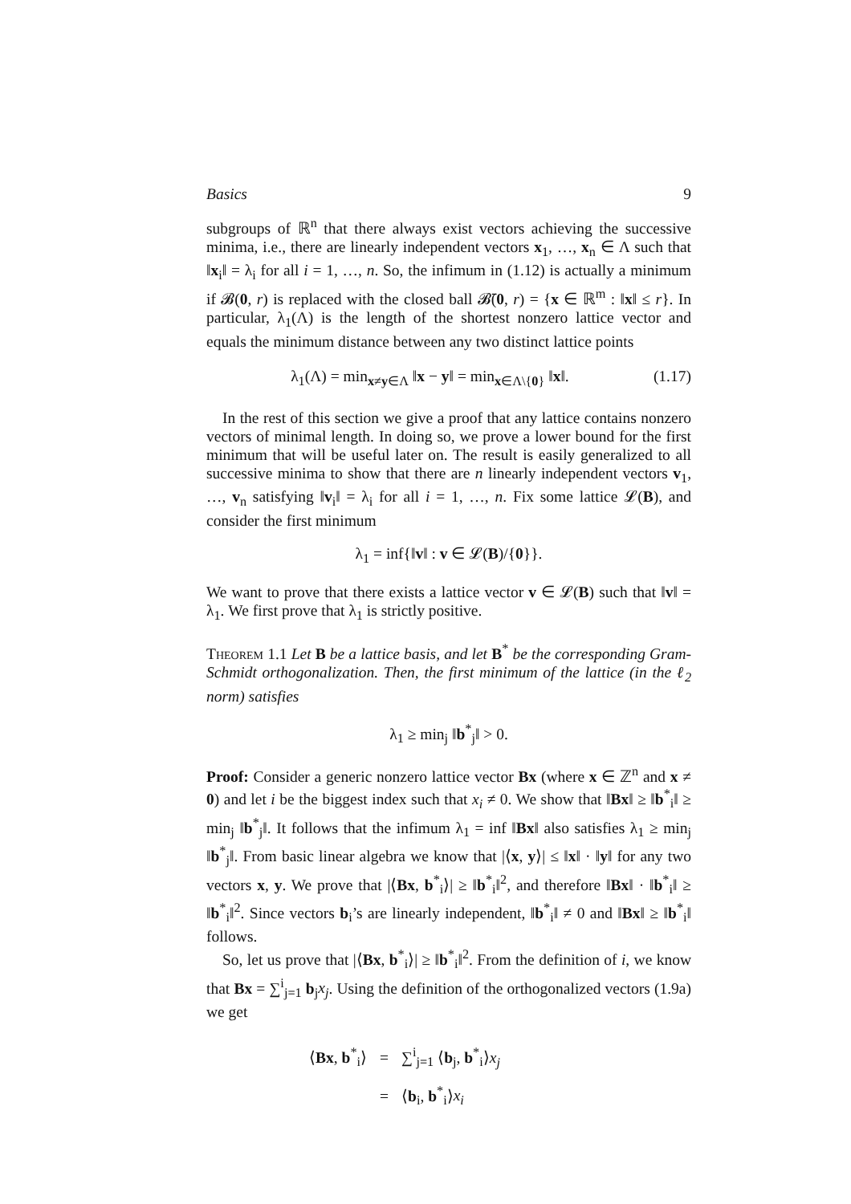Basics 9
subgroups of ℝ<sup>n</sup> that there always exist vectors achieving the successive minima, i.e., there are linearly independent vectors x<sub>1</sub>, …, x<sub>n</sub> ∈ Λ such that ‖x<sub>i</sub>‖ = λ<sub>i</sub> for all i = 1, …, n. So, the infimum in (1.12) is actually a minimum if 𝓑(0, r) is replaced with the closed ball 𝓑̄(0, r) = {x ∈ ℝ<sup>m</sup> : ‖x‖ ≤ r}. In particular, λ<sub>1</sub>(Λ) is the length of the shortest nonzero lattice vector and equals the minimum distance between any two distinct lattice points
λ<sub>1</sub>(Λ) = min<sub>x≠y∈Λ</sub> ‖x − y‖ = min<sub>x∈Λ\{0}</sub> ‖x‖. (1.17)
In the rest of this section we give a proof that any lattice contains nonzero vectors of minimal length. In doing so, we prove a lower bound for the first minimum that will be useful later on. The result is easily generalized to all successive minima to show that there are n linearly independent vectors v<sub>1</sub>, …, v<sub>n</sub> satisfying ‖v<sub>i</sub>‖ = λ<sub>i</sub> for all i = 1, …, n. Fix some lattice 𝓛(B), and consider the first minimum
λ<sub>1</sub> = inf{‖v‖ : v ∈ 𝓛(B)/{0}}.
We want to prove that there exists a lattice vector v ∈ 𝓛(B) such that ‖v‖ = λ<sub>1</sub>. We first prove that λ<sub>1</sub> is strictly positive.
Theorem 1.1 Let B be a lattice basis, and let B<sup>*</sup> be the corresponding Gram-Schmidt orthogonalization. Then, the first minimum of the lattice (in the ℓ<sub>2</sub> norm) satisfies
λ<sub>1</sub> ≥ min<sub>j</sub> ‖b<sup>*</sup><sub>j</sub>‖ > 0.
Proof: Consider a generic nonzero lattice vector Bx (where x ∈ ℤ<sup>n</sup> and x ≠ 0) and let i be the biggest index such that x<sub>i</sub> ≠ 0. We show that ‖Bx‖ ≥ ‖b<sup>*</sup><sub>i</sub>‖ ≥ min<sub>j</sub> ‖b<sup>*</sup><sub>j</sub>‖. It follows that the infimum λ<sub>1</sub> = inf ‖Bx‖ also satisfies λ<sub>1</sub> ≥ min<sub>j</sub> ‖b<sup>*</sup><sub>j</sub>‖. From basic linear algebra we know that |⟨x, y⟩| ≤ ‖x‖ · ‖y‖ for any two vectors x, y. We prove that |⟨Bx, b<sup>*</sup><sub>i</sub>⟩| ≥ ‖b<sup>*</sup><sub>i</sub>‖<sup>2</sup>, and therefore ‖Bx‖ · ‖b<sup>*</sup><sub>i</sub>‖ ≥ ‖b<sup>*</sup><sub>i</sub>‖<sup>2</sup>. Since vectors b<sub>i</sub>’s are linearly independent, ‖b<sup>*</sup><sub>i</sub>‖ ≠ 0 and ‖Bx‖ ≥ ‖b<sup>*</sup><sub>i</sub>‖ follows.
So, let us prove that |⟨Bx, b<sup>*</sup><sub>i</sub>⟩| ≥ ‖b<sup>*</sup><sub>i</sub>‖<sup>2</sup>. From the definition of i, we know that Bx = ∑<sup>i</sup><sub>j=1</sub> b<sub>j</sub>x<sub>j</sub>. Using the definition of the orthogonalized vectors (1.9a) we get
| ⟨ Bx , b<sup>*</sup><sub>i</sub>⟩ | = | ∑<sup>i</sup><sub>j=1</sub> ⟨ b<sub>j</sub>, b<sup>*</sup><sub>i</sub>⟩ x<sub>j</sub> |
| | = | ⟨ b<sub>i</sub>, b<sup>*</sup><sub>i</sub>⟩ x<sub>i</sub> |